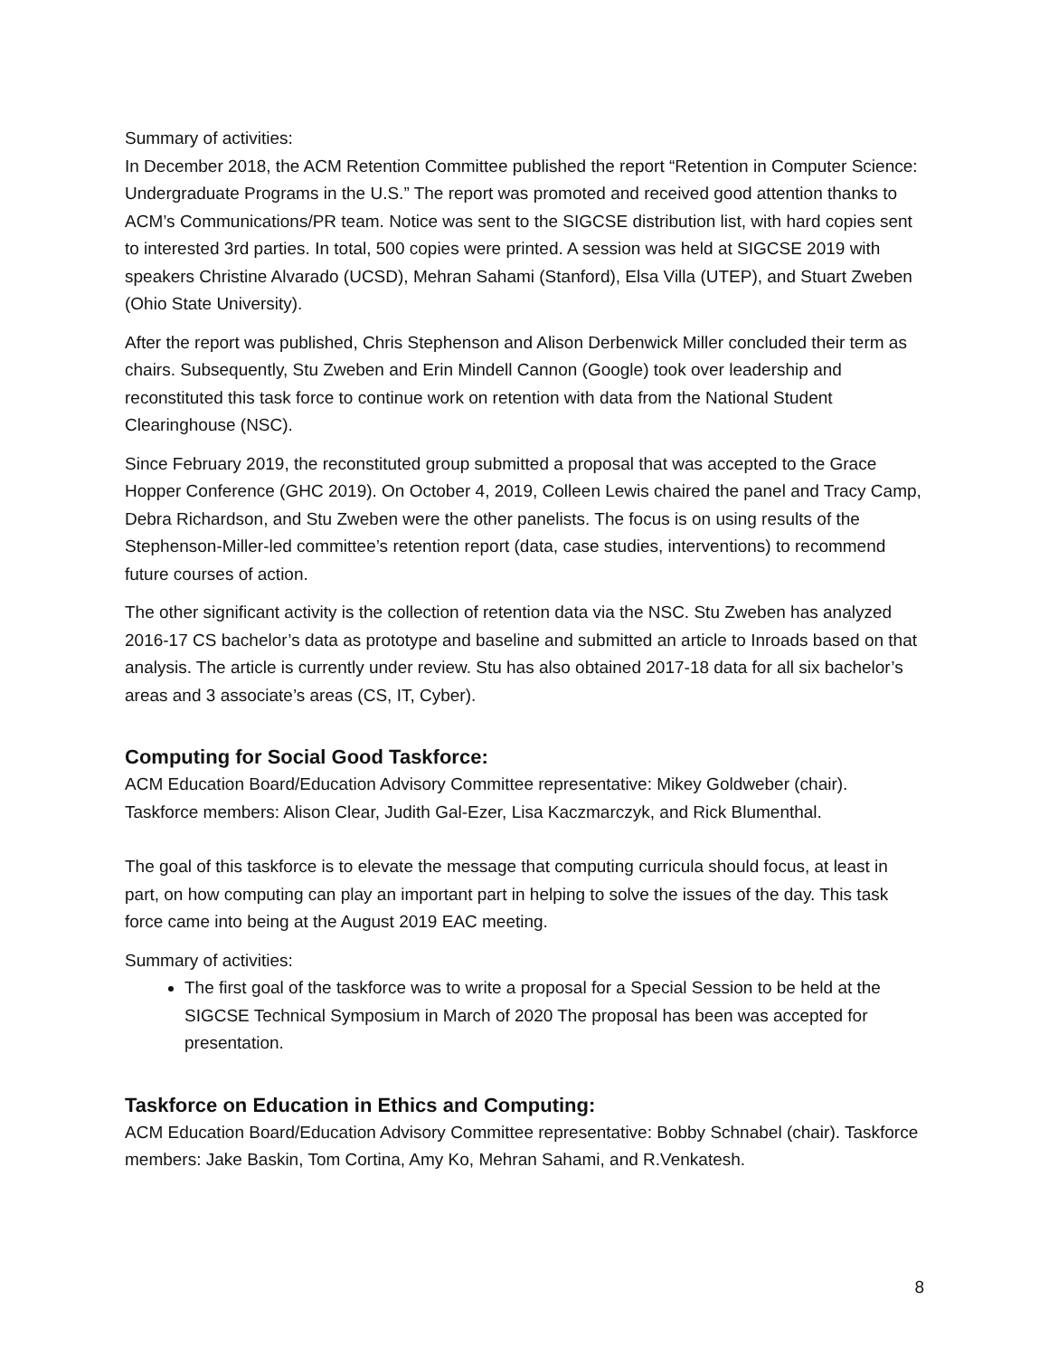Summary of activities:
In December 2018, the ACM Retention Committee published the report “Retention in Computer Science: Undergraduate Programs in the U.S.” The report was promoted and received good attention thanks to ACM’s Communications/PR team. Notice was sent to the SIGCSE distribution list, with hard copies sent to interested 3rd parties. In total, 500 copies were printed. A session was held at SIGCSE 2019 with speakers Christine Alvarado (UCSD), Mehran Sahami (Stanford), Elsa Villa (UTEP), and Stuart Zweben (Ohio State University).
After the report was published, Chris Stephenson and Alison Derbenwick Miller concluded their term as chairs. Subsequently, Stu Zweben and Erin Mindell Cannon (Google) took over leadership and reconstituted this task force to continue work on retention with data from the National Student Clearinghouse (NSC).
Since February 2019, the reconstituted group submitted a proposal that was accepted to the Grace Hopper Conference (GHC 2019). On October 4, 2019, Colleen Lewis chaired the panel and Tracy Camp, Debra Richardson, and Stu Zweben were the other panelists. The focus is on using results of the Stephenson-Miller-led committee’s retention report (data, case studies, interventions) to recommend future courses of action.
The other significant activity is the collection of retention data via the NSC. Stu Zweben has analyzed 2016-17 CS bachelor’s data as prototype and baseline and submitted an article to Inroads based on that analysis. The article is currently under review. Stu has also obtained 2017-18 data for all six bachelor’s areas and 3 associate’s areas (CS, IT, Cyber).
Computing for Social Good Taskforce:
ACM Education Board/Education Advisory Committee representative: Mikey Goldweber (chair). Taskforce members: Alison Clear, Judith Gal-Ezer, Lisa Kaczmarczyk, and Rick Blumenthal.
The goal of this taskforce is to elevate the message that computing curricula should focus, at least in part, on how computing can play an important part in helping to solve the issues of the day. This task force came into being at the August 2019 EAC meeting.
Summary of activities:
The first goal of the taskforce was to write a proposal for a Special Session to be held at the SIGCSE Technical Symposium in March of 2020 The proposal has been was accepted for presentation.
Taskforce on Education in Ethics and Computing:
ACM Education Board/Education Advisory Committee representative: Bobby Schnabel (chair). Taskforce members: Jake Baskin, Tom Cortina, Amy Ko, Mehran Sahami, and R.Venkatesh.
8